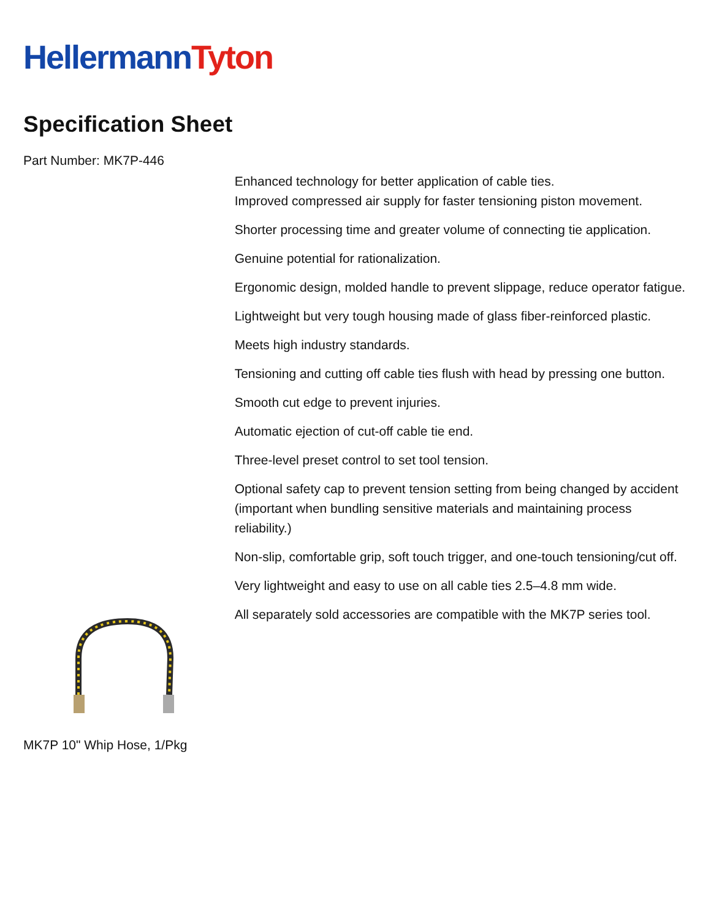Hellermann Tyton
Specification Sheet
Part Number: MK7P-446
Enhanced technology for better application of cable ties.
Improved compressed air supply for faster tensioning piston movement.
Shorter processing time and greater volume of connecting tie application.
Genuine potential for rationalization.
Ergonomic design, molded handle to prevent slippage, reduce operator fatigue.
Lightweight but very tough housing made of glass fiber-reinforced plastic.
Meets high industry standards.
Tensioning and cutting off cable ties flush with head by pressing one button.
Smooth cut edge to prevent injuries.
Automatic ejection of cut-off cable tie end.
Three-level preset control to set tool tension.
Optional safety cap to prevent tension setting from being changed by accident (important when bundling sensitive materials and maintaining process reliability.)
Non-slip, comfortable grip, soft touch trigger, and one-touch tensioning/cut off.
Very lightweight and easy to use on all cable ties 2.5–4.8 mm wide.
All separately sold accessories are compatible with the MK7P series tool.
MK7P 10" Whip Hose, 1/Pkg